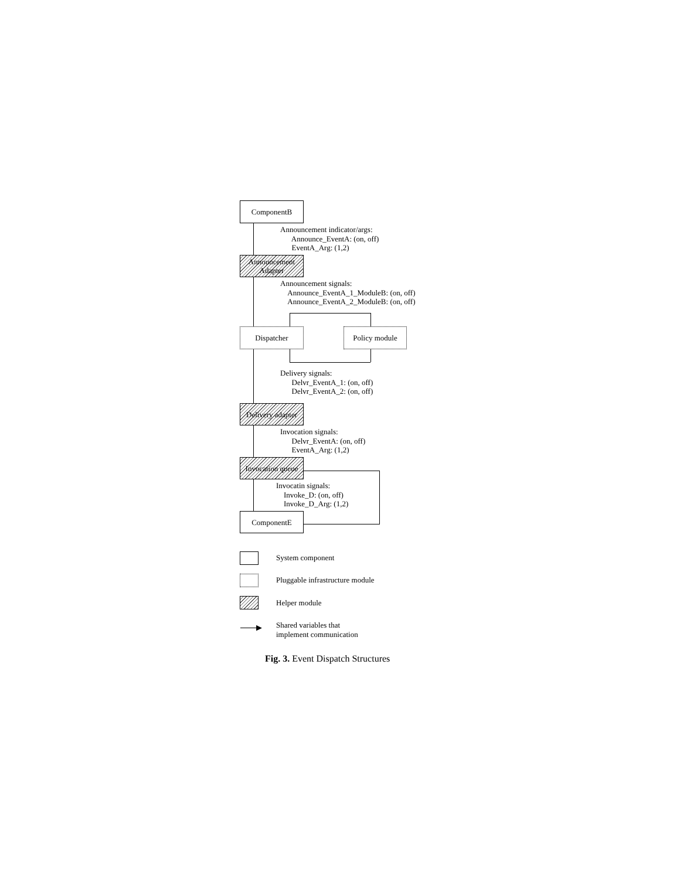ComponentB
Announcement indicator/args: Announce_EventA: (on, off) EventA_Arg: (1,2)
Announcement
Adapter
Announcement signals: Announce_EventA_1_ModuleB: (on, off) Announce_EventA_2_ModuleB: (on, off)
Dispatcher Policy module
Delivery signals: Delvr_EventA_1: (on, off) Delvr_EventA_2: (on, off)
Delivery adapter
Invocation signals: Delvr_EventA: (on, off) EventA_Arg: (1,2)
Invocation queue
Invocatin signals: Invoke_D: (on, off) Invoke_D_Arg: (1,2)
ComponentE
System component
Pluggable infrastructure module
Helper module
▶
Shared variables that implement communication
Fig. 3. Event Dispatch Structures